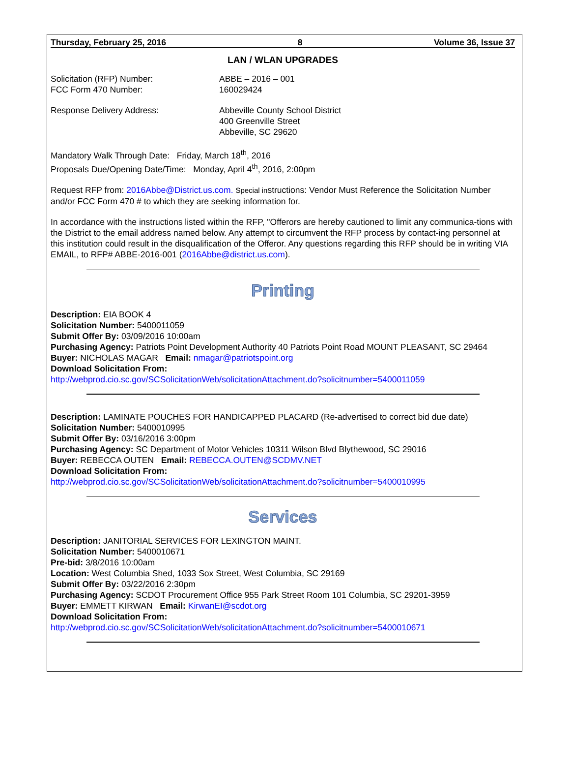Thursday, February 25, 2016 8 Volume 36, Issue 37
LAN / WLAN UPGRADES
Solicitation (RFP) Number: ABBE – 2016 – 001
FCC Form 470 Number: 160029424
Response Delivery Address: Abbeville County School District
400 Greenville Street
Abbeville, SC 29620
Mandatory Walk Through Date: Friday, March 18<sup>th</sup>, 2016
Proposals Due/Opening Date/Time: Monday, April 4<sup>th</sup>, 2016, 2:00pm
Request RFP from: 2016Abbe@District.us.com. Special instructions: Vendor Must Reference the Solicitation Number and/or FCC Form 470 # to which they are seeking information for.
In accordance with the instructions listed within the RFP, "Offerors are hereby cautioned to limit any communica-tions with the District to the email address named below. Any attempt to circumvent the RFP process by contact-ing personnel at this institution could result in the disqualification of the Offeror. Any questions regarding this RFP should be in writing VIA EMAIL, to RFP# ABBE-2016-001 (2016Abbe@district.us.com).
Printing
Description: EIA BOOK 4
Solicitation Number: 5400011059
Submit Offer By: 03/09/2016 10:00am
Purchasing Agency: Patriots Point Development Authority 40 Patriots Point Road MOUNT PLEASANT, SC 29464
Buyer: NICHOLAS MAGAR Email: nmagar@patriotspoint.org
Download Solicitation From:
http://webprod.cio.sc.gov/SCSolicitationWeb/solicitationAttachment.do?solicitnumber=5400011059
Description: LAMINATE POUCHES FOR HANDICAPPED PLACARD (Re-advertised to correct bid due date)
Solicitation Number: 5400010995
Submit Offer By: 03/16/2016 3:00pm
Purchasing Agency: SC Department of Motor Vehicles 10311 Wilson Blvd Blythewood, SC 29016
Buyer: REBECCA OUTEN Email: REBECCA.OUTEN@SCDMV.NET
Download Solicitation From:
http://webprod.cio.sc.gov/SCSolicitationWeb/solicitationAttachment.do?solicitnumber=5400010995
Services
Description: JANITORIAL SERVICES FOR LEXINGTON MAINT.
Solicitation Number: 5400010671
Pre-bid: 3/8/2016 10:00am
Location: West Columbia Shed, 1033 Sox Street, West Columbia, SC 29169
Submit Offer By: 03/22/2016 2:30pm
Purchasing Agency: SCDOT Procurement Office 955 Park Street Room 101 Columbia, SC 29201-3959
Buyer: EMMETT KIRWAN Email: KirwanEI@scdot.org
Download Solicitation From:
http://webprod.cio.sc.gov/SCSolicitationWeb/solicitationAttachment.do?solicitnumber=5400010671